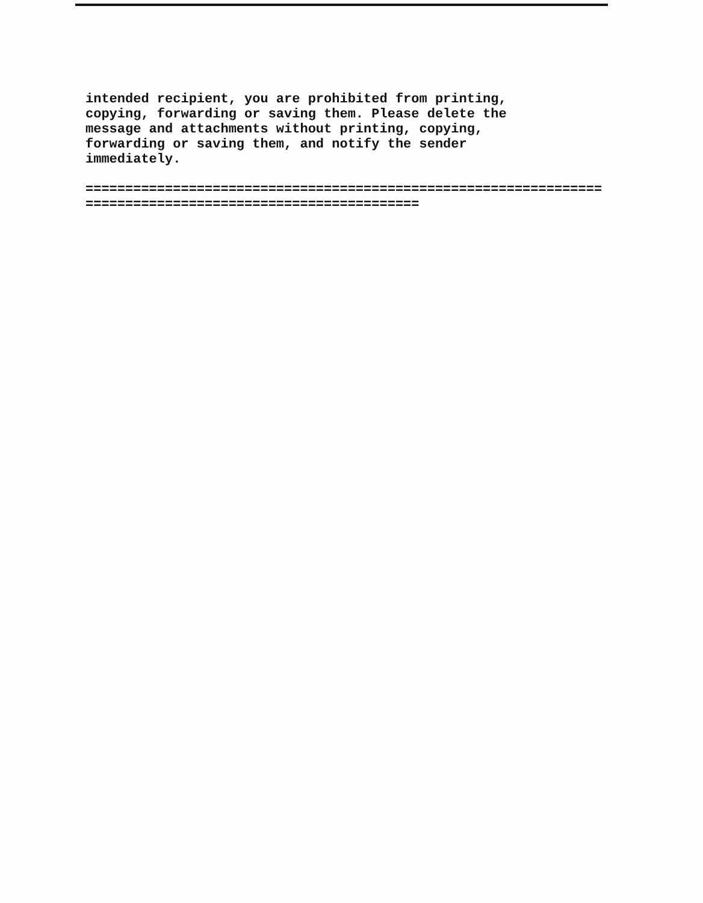intended recipient, you are prohibited from printing, copying, forwarding or saving them. Please delete the message and attachments without printing, copying, forwarding or saving them, and notify the sender immediately.
================================================================= ==========================================